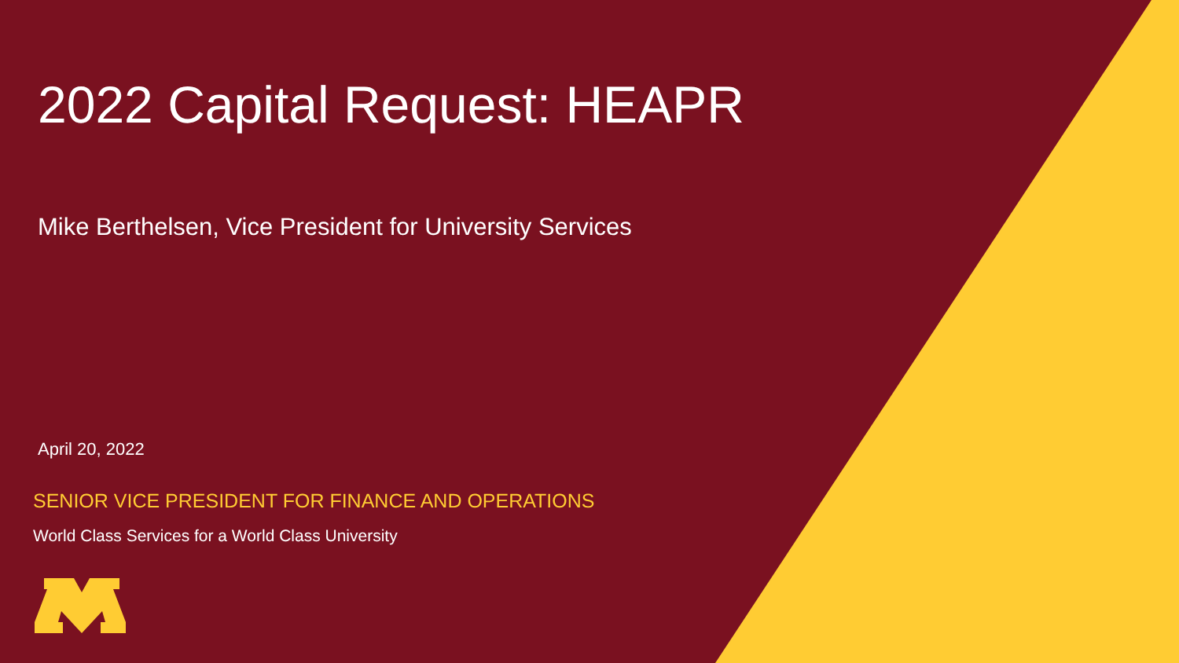2022 Capital Request: HEAPR
Mike Berthelsen, Vice President for University Services
April 20, 2022
SENIOR VICE PRESIDENT FOR FINANCE AND OPERATIONS
World Class Services for a World Class University